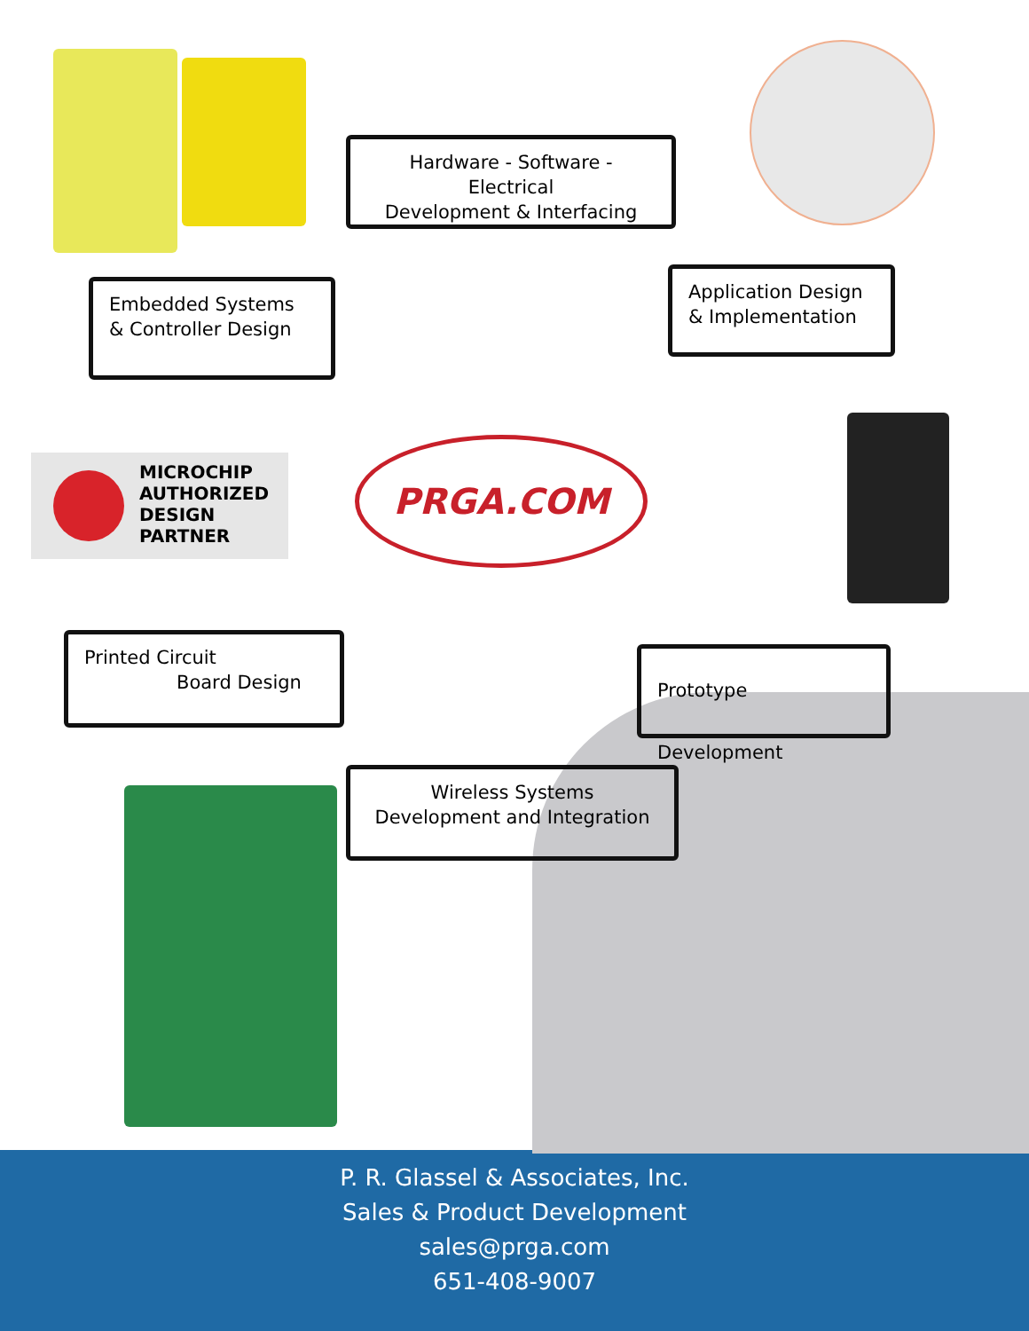Hardware - Software - Electrical
Development & Interfacing
Embedded Systems
& Controller Design
Application Design
& Implementation
MICROCHIP
AUTHORIZED
DESIGN
PARTNER
PRGA.COM
Printed Circuit
Board Design
Prototype Development
Wireless Systems
Development and Integration
P. R. Glassel & Associates, Inc.
Sales & Product Development
sales@prga.com
651-408-9007